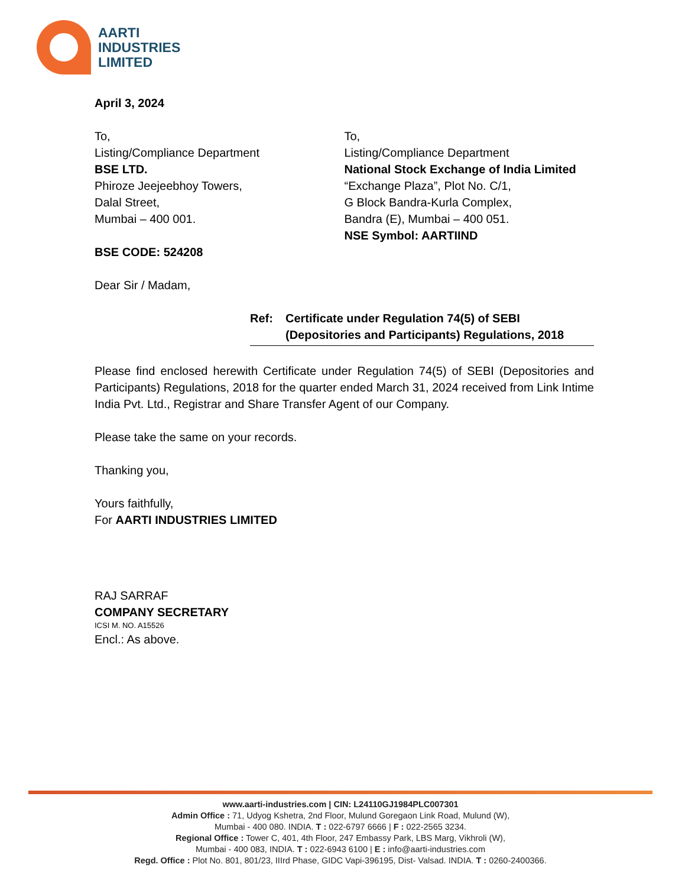AARTI
INDUSTRIES
LIMITED
April 3, 2024
To,
Listing/Compliance Department
BSE LTD.
Phiroze Jeejeebhoy Towers,
Dalal Street,
Mumbai – 400 001.
BSE CODE: 524208
To,
Listing/Compliance Department
National Stock Exchange of India Limited
“Exchange Plaza”, Plot No. C/1,
G Block Bandra-Kurla Complex,
Bandra (E), Mumbai – 400 051.
NSE Symbol: AARTIIND
Dear Sir / Madam,
Ref: Certificate under Regulation 74(5) of SEBI
(Depositories and Participants) Regulations, 2018
Please find enclosed herewith Certificate under Regulation 74(5) of SEBI (Depositories and Participants) Regulations, 2018 for the quarter ended March 31, 2024 received from Link Intime India Pvt. Ltd., Registrar and Share Transfer Agent of our Company.
Please take the same on your records.
Thanking you,
Yours faithfully,
For AARTI INDUSTRIES LIMITED
RAJ SARRAF
COMPANY SECRETARY
ICSI M. NO. A15526
Encl.: As above.
www.aarti-industries.com | CIN: L24110GJ1984PLC007301
Admin Office : 71, Udyog Kshetra, 2nd Floor, Mulund Goregaon Link Road, Mulund (W),
Mumbai - 400 080. INDIA. T : 022-6797 6666 | F : 022-2565 3234.
Regional Office : Tower C, 401, 4th Floor, 247 Embassy Park, LBS Marg, Vikhroli (W),
Mumbai - 400 083, INDIA. T : 022-6943 6100 | E : info@aarti-industries.com
Regd. Office : Plot No. 801, 801/23, IIIrd Phase, GIDC Vapi-396195, Dist- Valsad. INDIA. T : 0260-2400366.